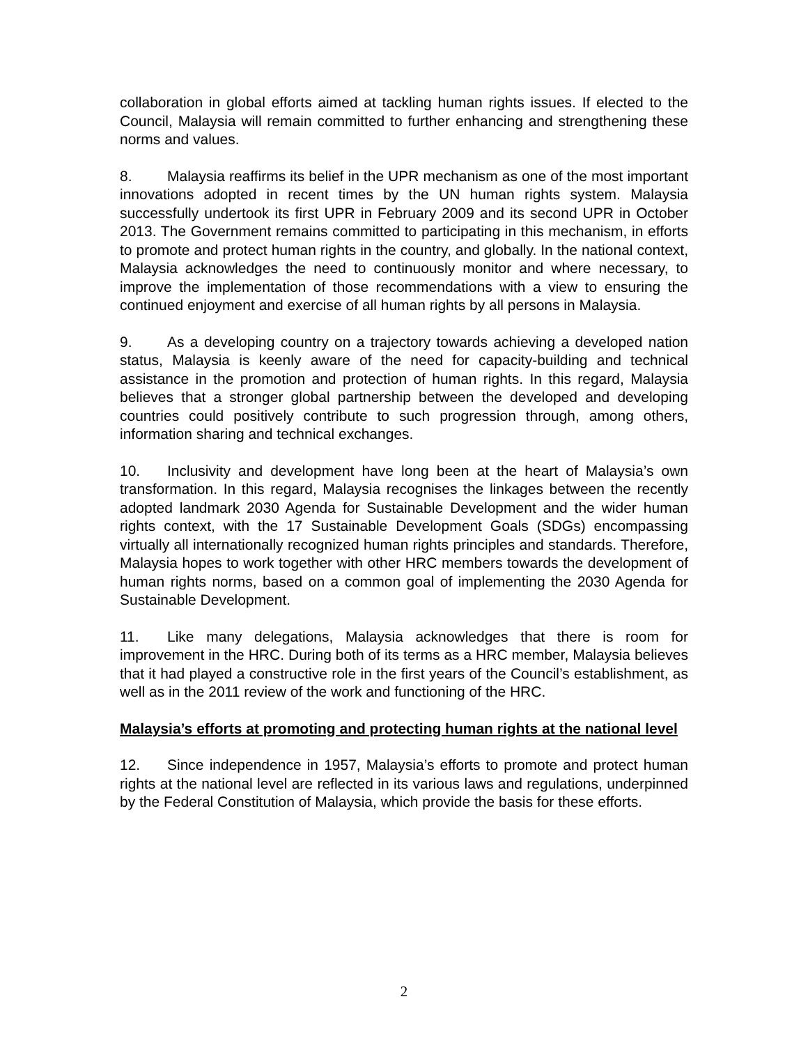collaboration in global efforts aimed at tackling human rights issues. If elected to the Council, Malaysia will remain committed to further enhancing and strengthening these norms and values.
8. Malaysia reaffirms its belief in the UPR mechanism as one of the most important innovations adopted in recent times by the UN human rights system. Malaysia successfully undertook its first UPR in February 2009 and its second UPR in October 2013. The Government remains committed to participating in this mechanism, in efforts to promote and protect human rights in the country, and globally. In the national context, Malaysia acknowledges the need to continuously monitor and where necessary, to improve the implementation of those recommendations with a view to ensuring the continued enjoyment and exercise of all human rights by all persons in Malaysia.
9. As a developing country on a trajectory towards achieving a developed nation status, Malaysia is keenly aware of the need for capacity-building and technical assistance in the promotion and protection of human rights. In this regard, Malaysia believes that a stronger global partnership between the developed and developing countries could positively contribute to such progression through, among others, information sharing and technical exchanges.
10. Inclusivity and development have long been at the heart of Malaysia’s own transformation. In this regard, Malaysia recognises the linkages between the recently adopted landmark 2030 Agenda for Sustainable Development and the wider human rights context, with the 17 Sustainable Development Goals (SDGs) encompassing virtually all internationally recognized human rights principles and standards. Therefore, Malaysia hopes to work together with other HRC members towards the development of human rights norms, based on a common goal of implementing the 2030 Agenda for Sustainable Development.
11. Like many delegations, Malaysia acknowledges that there is room for improvement in the HRC. During both of its terms as a HRC member, Malaysia believes that it had played a constructive role in the first years of the Council’s establishment, as well as in the 2011 review of the work and functioning of the HRC.
Malaysia’s efforts at promoting and protecting human rights at the national level
12. Since independence in 1957, Malaysia’s efforts to promote and protect human rights at the national level are reflected in its various laws and regulations, underpinned by the Federal Constitution of Malaysia, which provide the basis for these efforts.
2